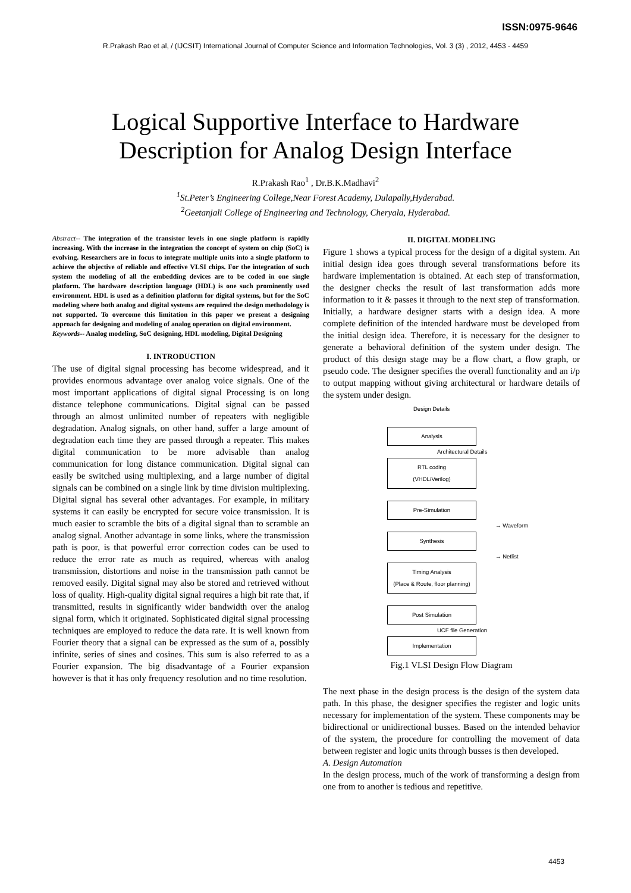ISSN:0975-9646
R.Prakash Rao et al, / (IJCSIT) International Journal of Computer Science and Information Technologies, Vol. 3 (3) , 2012, 4453 - 4459
Logical Supportive Interface to Hardware
Description for Analog Design Interface
R.Prakash Rao<sup>1</sup> , Dr.B.K.Madhavi<sup>2</sup>
<sup>1</sup> St.Peter’s Engineering College,Near Forest Academy, Dulapally,Hyderabad.
<sup>2</sup> Geetanjali College of Engineering and Technology, Cheryala, Hyderabad.
Abstract-- The integration of the transistor levels in one single platform is rapidly increasing. With the increase in the integration the concept of system on chip (SoC) is evolving. Researchers are in focus to integrate multiple units into a single platform to achieve the objective of reliable and effective VLSI chips. For the integration of such system the modeling of all the embedding devices are to be coded in one single platform. The hardware description language (HDL) is one such prominently used environment. HDL is used as a definition platform for digital systems, but for the SoC modeling where both analog and digital systems are required the design methodology is not supported. To overcome this limitation in this paper we present a designing approach for designing and modeling of analog operation on digital environment.
Keywords-- Analog modeling, SoC designing, HDL modeling, Digital Designing
I. INTRODUCTION
The use of digital signal processing has become widespread, and it provides enormous advantage over analog voice signals. One of the most important applications of digital signal Processing is on long distance telephone communications. Digital signal can be passed through an almost unlimited number of repeaters with negligible degradation. Analog signals, on other hand, suffer a large amount of degradation each time they are passed through a repeater. This makes digital communication to be more advisable than analog communication for long distance communication. Digital signal can easily be switched using multiplexing, and a large number of digital signals can be combined on a single link by time division multiplexing. Digital signal has several other advantages. For example, in military systems it can easily be encrypted for secure voice transmission. It is much easier to scramble the bits of a digital signal than to scramble an analog signal. Another advantage in some links, where the transmission path is poor, is that powerful error correction codes can be used to reduce the error rate as much as required, whereas with analog transmission, distortions and noise in the transmission path cannot be removed easily. Digital signal may also be stored and retrieved without loss of quality. High-quality digital signal requires a high bit rate that, if transmitted, results in significantly wider bandwidth over the analog signal form, which it originated. Sophisticated digital signal processing techniques are employed to reduce the data rate. It is well known from Fourier theory that a signal can be expressed as the sum of a, possibly infinite, series of sines and cosines. This sum is also referred to as a Fourier expansion. The big disadvantage of a Fourier expansion however is that it has only frequency resolution and no time resolution.
II. DIGITAL MODELING
Figure 1 shows a typical process for the design of a digital system. An initial design idea goes through several transformations before its hardware implementation is obtained. At each step of transformation, the designer checks the result of last transformation adds more information to it & passes it through to the next step of transformation. Initially, a hardware designer starts with a design idea. A more complete definition of the intended hardware must be developed from the initial design idea. Therefore, it is necessary for the designer to generate a behavioral definition of the system under design. The product of this design stage may be a flow chart, a flow graph, or pseudo code. The designer specifies the overall functionality and an i/p to output mapping without giving architectural or hardware details of the system under design.
Design Details
Analysis
Architectural Details
RTL coding
(VHDL/Verilog)
Pre-Simulation
→ Waveform
Synthesis
→ Netlist
Timing Analysis
(Place & Route, floor planning)
Post Simulation
UCF file Generation
Implementation
Fig.1 VLSI Design Flow Diagram
The next phase in the design process is the design of the system data path. In this phase, the designer specifies the register and logic units necessary for implementation of the system. These components may be bidirectional or unidirectional busses. Based on the intended behavior of the system, the procedure for controlling the movement of data between register and logic units through busses is then developed.
A. Design Automation
In the design process, much of the work of transforming a design from one from to another is tedious and repetitive.
4453